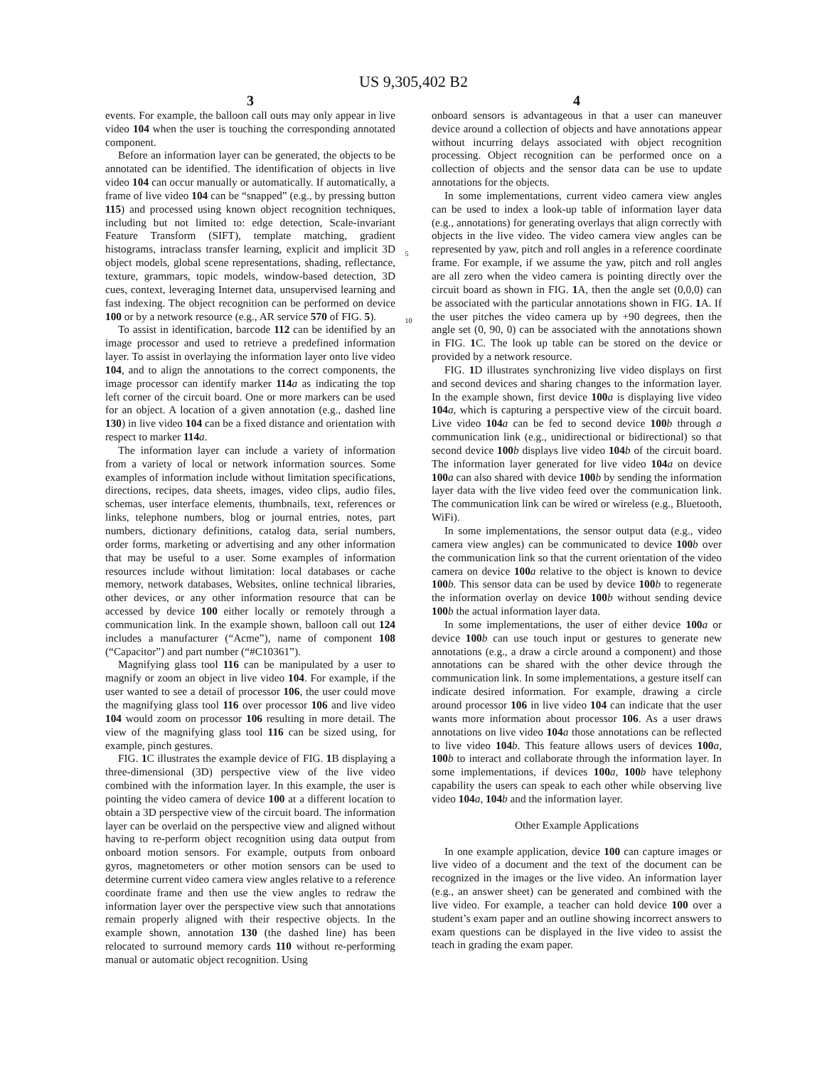US 9,305,402 B2
3
events. For example, the balloon call outs may only appear in live video 104 when the user is touching the corresponding annotated component.
Before an information layer can be generated, the objects to be annotated can be identified. The identification of objects in live video 104 can occur manually or automatically. If automatically, a frame of live video 104 can be “snapped” (e.g., by pressing button 115) and processed using known object recognition techniques, including but not limited to: edge detection, Scale-invariant Feature Transform (SIFT), template matching, gradient histograms, intraclass transfer learning, explicit and implicit 3D object models, global scene representations, shading, reflectance, texture, grammars, topic models, window-based detection, 3D cues, context, leveraging Internet data, unsupervised learning and fast indexing. The object recognition can be performed on device 100 or by a network resource (e.g., AR service 570 of FIG. 5).
To assist in identification, barcode 112 can be identified by an image processor and used to retrieve a predefined information layer. To assist in overlaying the information layer onto live video 104, and to align the annotations to the correct components, the image processor can identify marker 114 a as indicating the top left corner of the circuit board. One or more markers can be used for an object. A location of a given annotation (e.g., dashed line 130) in live video 104 can be a fixed distance and orientation with respect to marker 114 a.
The information layer can include a variety of information from a variety of local or network information sources. Some examples of information include without limitation specifications, directions, recipes, data sheets, images, video clips, audio files, schemas, user interface elements, thumbnails, text, references or links, telephone numbers, blog or journal entries, notes, part numbers, dictionary definitions, catalog data, serial numbers, order forms, marketing or advertising and any other information that may be useful to a user. Some examples of information resources include without limitation: local databases or cache memory, network databases, Websites, online technical libraries, other devices, or any other information resource that can be accessed by device 100 either locally or remotely through a communication link. In the example shown, balloon call out 124 includes a manufacturer (“Acme”), name of component 108 (“Capacitor”) and part number (“#C10361”).
Magnifying glass tool 116 can be manipulated by a user to magnify or zoom an object in live video 104. For example, if the user wanted to see a detail of processor 106, the user could move the magnifying glass tool 116 over processor 106 and live video 104 would zoom on processor 106 resulting in more detail. The view of the magnifying glass tool 116 can be sized using, for example, pinch gestures.
FIG. 1 C illustrates the example device of FIG. 1 B displaying a three-dimensional (3D) perspective view of the live video combined with the information layer. In this example, the user is pointing the video camera of device 100 at a different location to obtain a 3D perspective view of the circuit board. The information layer can be overlaid on the perspective view and aligned without having to re-perform object recognition using data output from onboard motion sensors. For example, outputs from onboard gyros, magnetometers or other motion sensors can be used to determine current video camera view angles relative to a reference coordinate frame and then use the view angles to redraw the information layer over the perspective view such that annotations remain properly aligned with their respective objects. In the example shown, annotation 130 (the dashed line) has been relocated to surround memory cards 110 without re-performing manual or automatic object recognition. Using
5
10
4
onboard sensors is advantageous in that a user can maneuver device around a collection of objects and have annotations appear without incurring delays associated with object recognition processing. Object recognition can be performed once on a collection of objects and the sensor data can be use to update annotations for the objects.
In some implementations, current video camera view angles can be used to index a look-up table of information layer data (e.g., annotations) for generating overlays that align correctly with objects in the live video. The video camera view angles can be represented by yaw, pitch and roll angles in a reference coordinate frame. For example, if we assume the yaw, pitch and roll angles are all zero when the video camera is pointing directly over the circuit board as shown in FIG. 1 A, then the angle set (0,0,0) can be associated with the particular annotations shown in FIG. 1 A. If the user pitches the video camera up by +90 degrees, then the angle set (0, 90, 0) can be associated with the annotations shown in FIG. 1 C. The look up table can be stored on the device or provided by a network resource.
FIG. 1 D illustrates synchronizing live video displays on first and second devices and sharing changes to the information layer. In the example shown, first device 100 a is displaying live video 104 a, which is capturing a perspective view of the circuit board. Live video 104 a can be fed to second device 100 b through a communication link (e.g., unidirectional or bidirectional) so that second device 100 b displays live video 104 b of the circuit board. The information layer generated for live video 104 a on device 100 a can also shared with device 100 b by sending the information layer data with the live video feed over the communication link. The communication link can be wired or wireless (e.g., Bluetooth, WiFi).
In some implementations, the sensor output data (e.g., video camera view angles) can be communicated to device 100 b over the communication link so that the current orientation of the video camera on device 100 a relative to the object is known to device 100 b. This sensor data can be used by device 100 b to regenerate the information overlay on device 100 b without sending device 100 b the actual information layer data.
In some implementations, the user of either device 100 a or device 100 b can use touch input or gestures to generate new annotations (e.g., a draw a circle around a component) and those annotations can be shared with the other device through the communication link. In some implementations, a gesture itself can indicate desired information. For example, drawing a circle around processor 106 in live video 104 can indicate that the user wants more information about processor 106. As a user draws annotations on live video 104 a those annotations can be reflected to live video 104 b. This feature allows users of devices 100 a, 100 b to interact and collaborate through the information layer. In some implementations, if devices 100 a, 100 b have telephony capability the users can speak to each other while observing live video 104 a, 104 b and the information layer.
Other Example Applications
In one example application, device 100 can capture images or live video of a document and the text of the document can be recognized in the images or the live video. An information layer (e.g., an answer sheet) can be generated and combined with the live video. For example, a teacher can hold device 100 over a student’s exam paper and an outline showing incorrect answers to exam questions can be displayed in the live video to assist the teach in grading the exam paper.